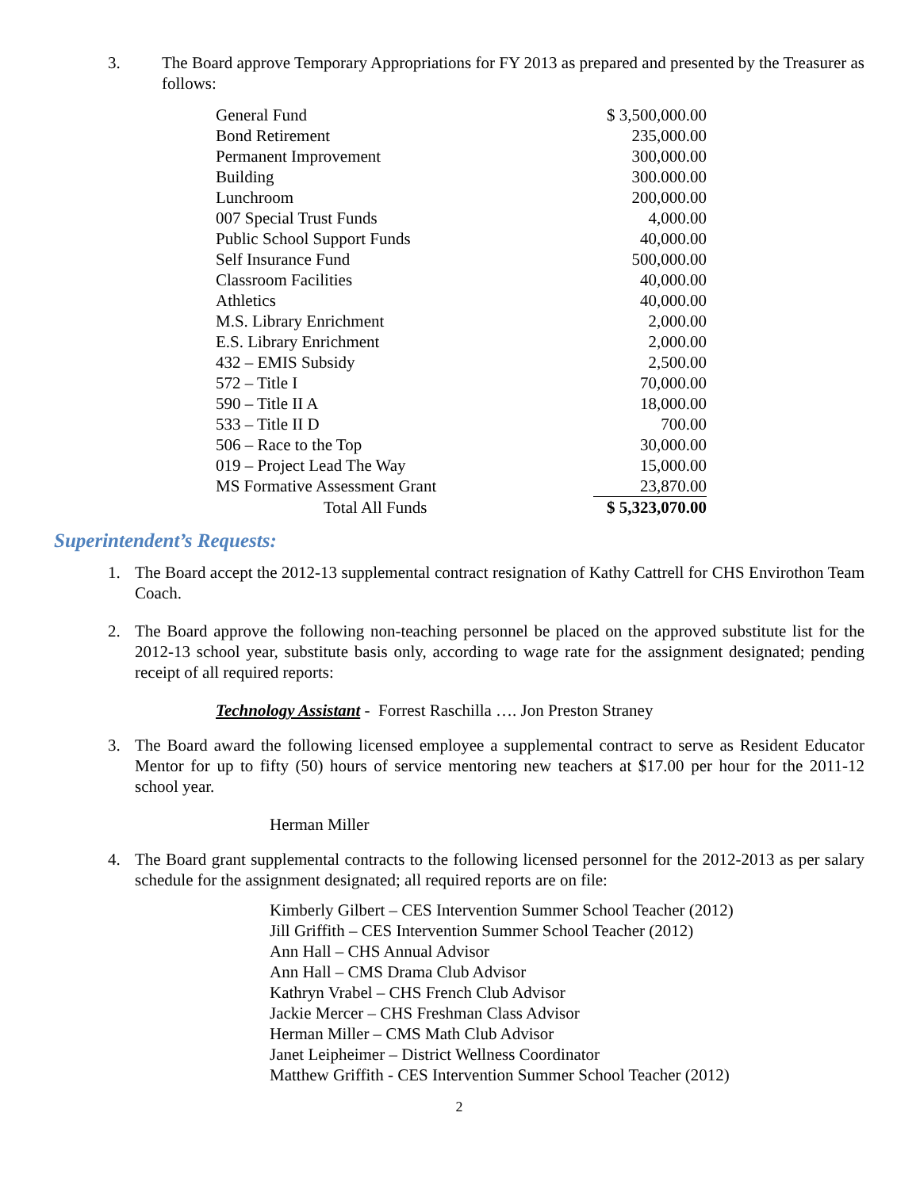3. The Board approve Temporary Appropriations for FY 2013 as prepared and presented by the Treasurer as follows:
| General Fund | $ 3,500,000.00 |
| Bond Retirement | 235,000.00 |
| Permanent Improvement | 300,000.00 |
| Building | 300.000.00 |
| Lunchroom | 200,000.00 |
| 007 Special Trust Funds | 4,000.00 |
| Public School Support Funds | 40,000.00 |
| Self Insurance Fund | 500,000.00 |
| Classroom Facilities | 40,000.00 |
| Athletics | 40,000.00 |
| M.S. Library Enrichment | 2,000.00 |
| E.S. Library Enrichment | 2,000.00 |
| 432 – EMIS Subsidy | 2,500.00 |
| 572 – Title I | 70,000.00 |
| 590 – Title II A | 18,000.00 |
| 533 – Title II D | 700.00 |
| 506 – Race to the Top | 30,000.00 |
| 019 – Project Lead The Way | 15,000.00 |
| MS Formative Assessment Grant | 23,870.00 |
| Total All Funds | $ 5,323,070.00 |
Superintendent’s Requests:
1. The Board accept the 2012-13 supplemental contract resignation of Kathy Cattrell for CHS Envirothon Team Coach.
2. The Board approve the following non-teaching personnel be placed on the approved substitute list for the 2012-13 school year, substitute basis only, according to wage rate for the assignment designated; pending receipt of all required reports:
Technology Assistant - Forrest Raschilla …. Jon Preston Straney
3. The Board award the following licensed employee a supplemental contract to serve as Resident Educator Mentor for up to fifty (50) hours of service mentoring new teachers at $17.00 per hour for the 2011-12 school year.
Herman Miller
4. The Board grant supplemental contracts to the following licensed personnel for the 2012-2013 as per salary schedule for the assignment designated; all required reports are on file:
Kimberly Gilbert – CES Intervention Summer School Teacher (2012)
Jill Griffith – CES Intervention Summer School Teacher (2012)
Ann Hall – CHS Annual Advisor
Ann Hall – CMS Drama Club Advisor
Kathryn Vrabel – CHS French Club Advisor
Jackie Mercer – CHS Freshman Class Advisor
Herman Miller – CMS Math Club Advisor
Janet Leipheimer – District Wellness Coordinator
Matthew Griffith - CES Intervention Summer School Teacher (2012)
2